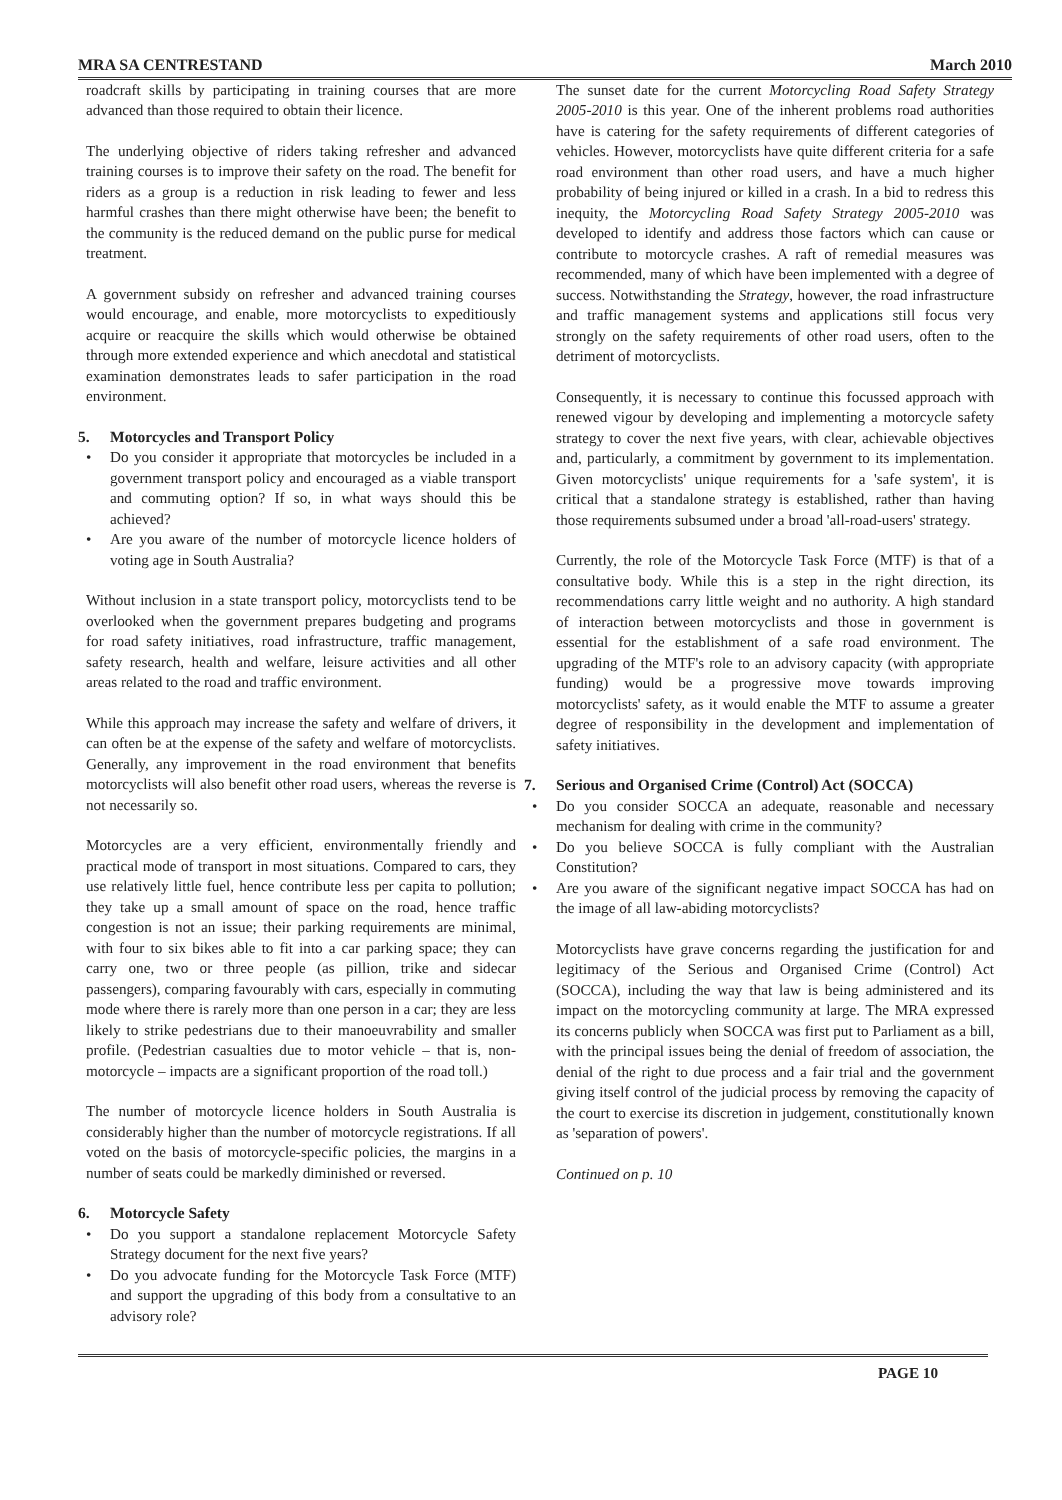MRA SA CENTRESTAND March 2010
roadcraft skills by participating in training courses that are more advanced than those required to obtain their licence.
The underlying objective of riders taking refresher and advanced training courses is to improve their safety on the road. The benefit for riders as a group is a reduction in risk leading to fewer and less harmful crashes than there might otherwise have been; the benefit to the community is the reduced demand on the public purse for medical treatment.
A government subsidy on refresher and advanced training courses would encourage, and enable, more motorcyclists to expeditiously acquire or reacquire the skills which would otherwise be obtained through more extended experience and which anecdotal and statistical examination demonstrates leads to safer participation in the road environment.
5. Motorcycles and Transport Policy
• Do you consider it appropriate that motorcycles be included in a government transport policy and encouraged as a viable transport and commuting option? If so, in what ways should this be achieved?
• Are you aware of the number of motorcycle licence holders of voting age in South Australia?
Without inclusion in a state transport policy, motorcyclists tend to be overlooked when the government prepares budgeting and programs for road safety initiatives, road infrastructure, traffic management, safety research, health and welfare, leisure activities and all other areas related to the road and traffic environment.
While this approach may increase the safety and welfare of drivers, it can often be at the expense of the safety and welfare of motorcyclists. Generally, any improvement in the road environment that benefits motorcyclists will also benefit other road users, whereas the reverse is not necessarily so.
Motorcycles are a very efficient, environmentally friendly and practical mode of transport in most situations. Compared to cars, they use relatively little fuel, hence contribute less per capita to pollution; they take up a small amount of space on the road, hence traffic congestion is not an issue; their parking requirements are minimal, with four to six bikes able to fit into a car parking space; they can carry one, two or three people (as pillion, trike and sidecar passengers), comparing favourably with cars, especially in commuting mode where there is rarely more than one person in a car; they are less likely to strike pedestrians due to their manoeuvrability and smaller profile. (Pedestrian casualties due to motor vehicle – that is, non-motorcycle – impacts are a significant proportion of the road toll.)
The number of motorcycle licence holders in South Australia is considerably higher than the number of motorcycle registrations. If all voted on the basis of motorcycle-specific policies, the margins in a number of seats could be markedly diminished or reversed.
6. Motorcycle Safety
• Do you support a standalone replacement Motorcycle Safety Strategy document for the next five years?
• Do you advocate funding for the Motorcycle Task Force (MTF) and support the upgrading of this body from a consultative to an advisory role?
The sunset date for the current Motorcycling Road Safety Strategy 2005-2010 is this year. One of the inherent problems road authorities have is catering for the safety requirements of different categories of vehicles. However, motorcyclists have quite different criteria for a safe road environment than other road users, and have a much higher probability of being injured or killed in a crash. In a bid to redress this inequity, the Motorcycling Road Safety Strategy 2005-2010 was developed to identify and address those factors which can cause or contribute to motorcycle crashes. A raft of remedial measures was recommended, many of which have been implemented with a degree of success. Notwithstanding the Strategy, however, the road infrastructure and traffic management systems and applications still focus very strongly on the safety requirements of other road users, often to the detriment of motorcyclists.
Consequently, it is necessary to continue this focussed approach with renewed vigour by developing and implementing a motorcycle safety strategy to cover the next five years, with clear, achievable objectives and, particularly, a commitment by government to its implementation. Given motorcyclists' unique requirements for a 'safe system', it is critical that a standalone strategy is established, rather than having those requirements subsumed under a broad 'all-road-users' strategy.
Currently, the role of the Motorcycle Task Force (MTF) is that of a consultative body. While this is a step in the right direction, its recommendations carry little weight and no authority. A high standard of interaction between motorcyclists and those in government is essential for the establishment of a safe road environment. The upgrading of the MTF's role to an advisory capacity (with appropriate funding) would be a progressive move towards improving motorcyclists' safety, as it would enable the MTF to assume a greater degree of responsibility in the development and implementation of safety initiatives.
7. Serious and Organised Crime (Control) Act (SOCCA)
• Do you consider SOCCA an adequate, reasonable and necessary mechanism for dealing with crime in the community?
• Do you believe SOCCA is fully compliant with the Australian Constitution?
• Are you aware of the significant negative impact SOCCA has had on the image of all law-abiding motorcyclists?
Motorcyclists have grave concerns regarding the justification for and legitimacy of the Serious and Organised Crime (Control) Act (SOCCA), including the way that law is being administered and its impact on the motorcycling community at large. The MRA expressed its concerns publicly when SOCCA was first put to Parliament as a bill, with the principal issues being the denial of freedom of association, the denial of the right to due process and a fair trial and the government giving itself control of the judicial process by removing the capacity of the court to exercise its discretion in judgement, constitutionally known as 'separation of powers'.
Continued on p. 10
PAGE 10